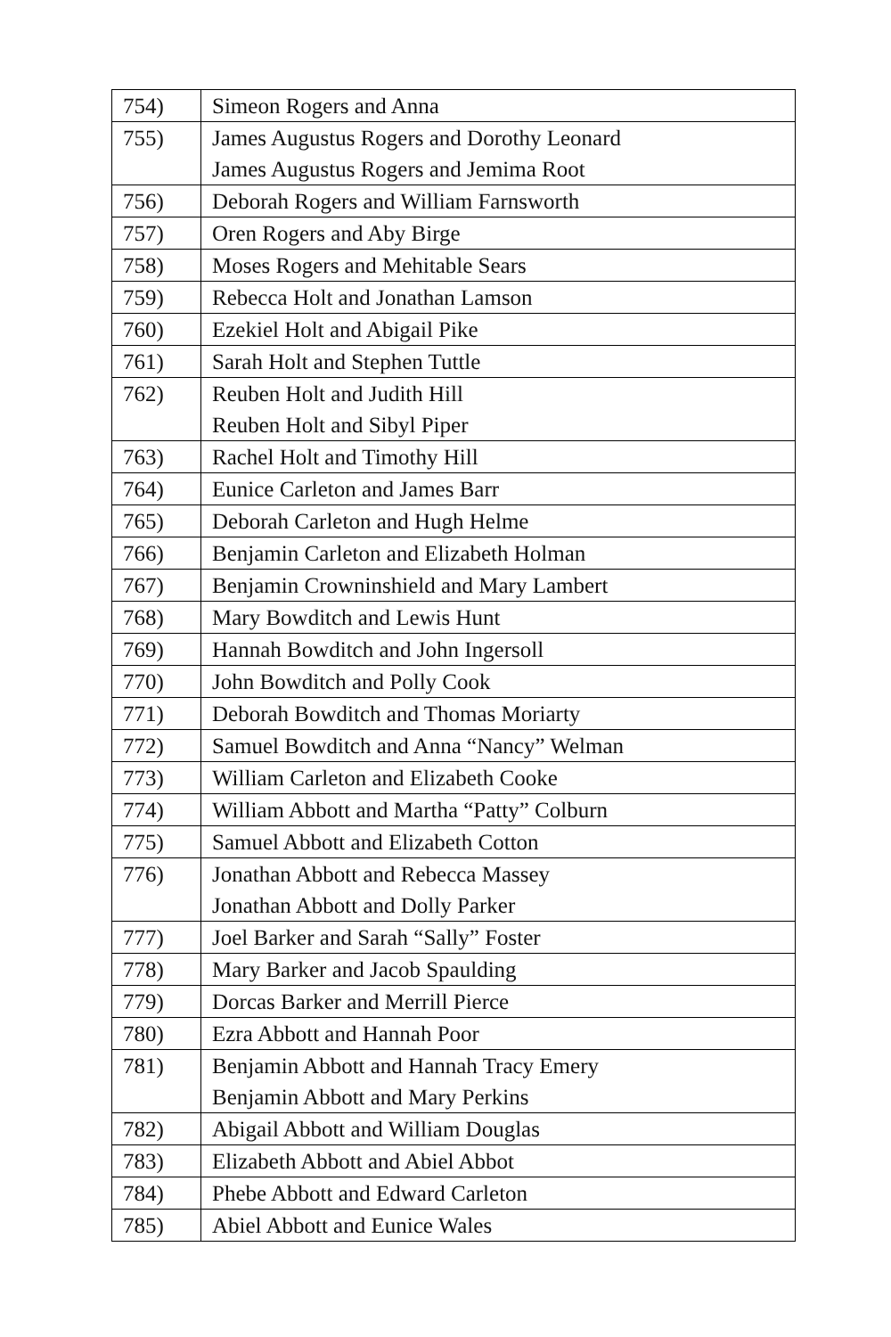| 754) | Simeon Rogers and Anna |
| 755) | James Augustus Rogers and Dorothy Leonard James Augustus Rogers and Jemima Root |
| 756) | Deborah Rogers and William Farnsworth |
| 757) | Oren Rogers and Aby Birge |
| 758) | Moses Rogers and Mehitable Sears |
| 759) | Rebecca Holt and Jonathan Lamson |
| 760) | Ezekiel Holt and Abigail Pike |
| 761) | Sarah Holt and Stephen Tuttle |
| 762) | Reuben Holt and Judith Hill Reuben Holt and Sibyl Piper |
| 763) | Rachel Holt and Timothy Hill |
| 764) | Eunice Carleton and James Barr |
| 765) | Deborah Carleton and Hugh Helme |
| 766) | Benjamin Carleton and Elizabeth Holman |
| 767) | Benjamin Crowninshield and Mary Lambert |
| 768) | Mary Bowditch and Lewis Hunt |
| 769) | Hannah Bowditch and John Ingersoll |
| 770) | John Bowditch and Polly Cook |
| 771) | Deborah Bowditch and Thomas Moriarty |
| 772) | Samuel Bowditch and Anna “Nancy” Welman |
| 773) | William Carleton and Elizabeth Cooke |
| 774) | William Abbott and Martha “Patty” Colburn |
| 775) | Samuel Abbott and Elizabeth Cotton |
| 776) | Jonathan Abbott and Rebecca Massey Jonathan Abbott and Dolly Parker |
| 777) | Joel Barker and Sarah “Sally” Foster |
| 778) | Mary Barker and Jacob Spaulding |
| 779) | Dorcas Barker and Merrill Pierce |
| 780) | Ezra Abbott and Hannah Poor |
| 781) | Benjamin Abbott and Hannah Tracy Emery Benjamin Abbott and Mary Perkins |
| 782) | Abigail Abbott and William Douglas |
| 783) | Elizabeth Abbott and Abiel Abbot |
| 784) | Phebe Abbott and Edward Carleton |
| 785) | Abiel Abbott and Eunice Wales |